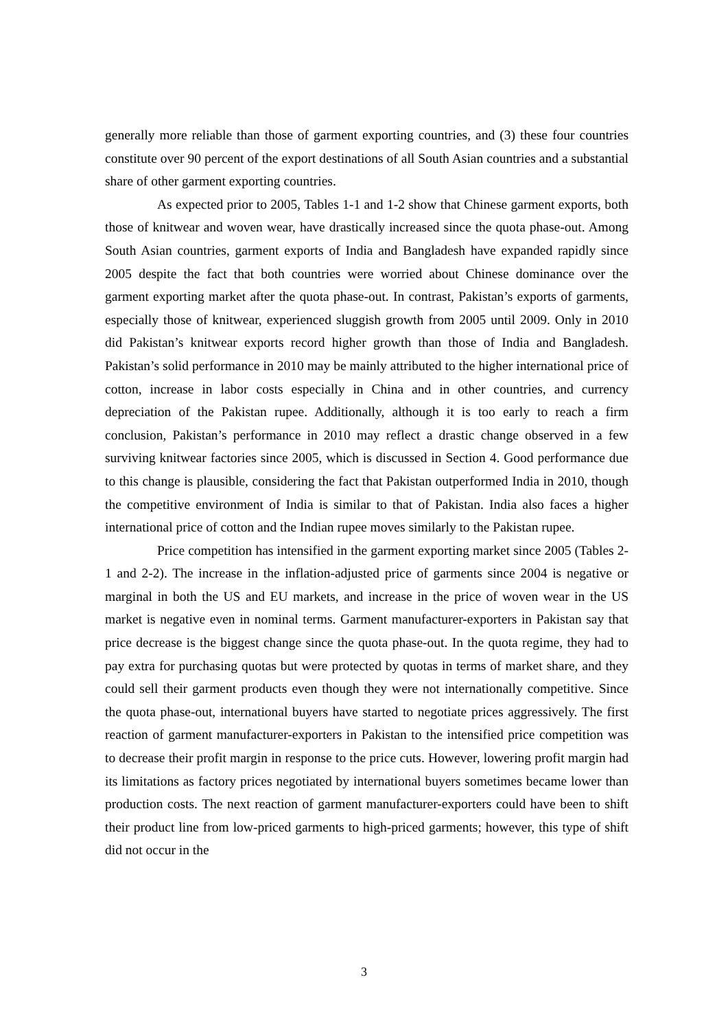generally more reliable than those of garment exporting countries, and (3) these four countries constitute over 90 percent of the export destinations of all South Asian countries and a substantial share of other garment exporting countries.
As expected prior to 2005, Tables 1-1 and 1-2 show that Chinese garment exports, both those of knitwear and woven wear, have drastically increased since the quota phase-out. Among South Asian countries, garment exports of India and Bangladesh have expanded rapidly since 2005 despite the fact that both countries were worried about Chinese dominance over the garment exporting market after the quota phase-out. In contrast, Pakistan’s exports of garments, especially those of knitwear, experienced sluggish growth from 2005 until 2009. Only in 2010 did Pakistan’s knitwear exports record higher growth than those of India and Bangladesh. Pakistan’s solid performance in 2010 may be mainly attributed to the higher international price of cotton, increase in labor costs especially in China and in other countries, and currency depreciation of the Pakistan rupee. Additionally, although it is too early to reach a firm conclusion, Pakistan’s performance in 2010 may reflect a drastic change observed in a few surviving knitwear factories since 2005, which is discussed in Section 4. Good performance due to this change is plausible, considering the fact that Pakistan outperformed India in 2010, though the competitive environment of India is similar to that of Pakistan. India also faces a higher international price of cotton and the Indian rupee moves similarly to the Pakistan rupee.
Price competition has intensified in the garment exporting market since 2005 (Tables 2-1 and 2-2). The increase in the inflation-adjusted price of garments since 2004 is negative or marginal in both the US and EU markets, and increase in the price of woven wear in the US market is negative even in nominal terms. Garment manufacturer-exporters in Pakistan say that price decrease is the biggest change since the quota phase-out. In the quota regime, they had to pay extra for purchasing quotas but were protected by quotas in terms of market share, and they could sell their garment products even though they were not internationally competitive. Since the quota phase-out, international buyers have started to negotiate prices aggressively. The first reaction of garment manufacturer-exporters in Pakistan to the intensified price competition was to decrease their profit margin in response to the price cuts. However, lowering profit margin had its limitations as factory prices negotiated by international buyers sometimes became lower than production costs. The next reaction of garment manufacturer-exporters could have been to shift their product line from low-priced garments to high-priced garments; however, this type of shift did not occur in the
3